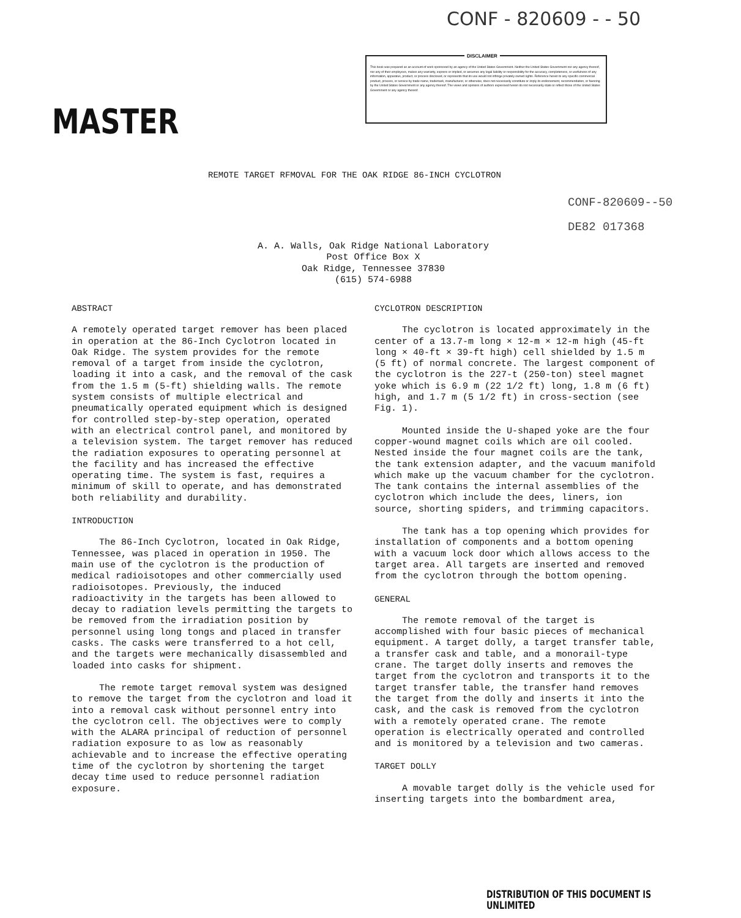CONF - 820609 - - 50
DISCLAIMER
This book was prepared as an account of work sponsored by an agency of the United States Government. Neither the United States Government nor any agency thereof, nor any of their employees, makes any warranty, express or implied, or assumes any legal liability or responsibility for the accuracy, completeness, or usefulness of any information, apparatus, product, or process disclosed, or represents that its use would not infringe privately owned rights. Reference herein to any specific commercial product, process, or service by trade name, trademark, manufacturer, or otherwise, does not necessarily constitute or imply its endorsement, recommendation, or favoring by the United States Government or any agency thereof. The views and opinions of authors expressed herein do not necessarily state or reflect those of the United States Government or any agency thereof.
MASTER
REMOTE TARGET RFMOVAL FOR THE OAK RIDGE 86-INCH CYCLOTRON
CONF-820609--50
DE82 017368
A. A. Walls, Oak Ridge National Laboratory
Post Office Box X
Oak Ridge, Tennessee 37830
(615) 574-6988
ABSTRACT
A remotely operated target remover has been placed in operation at the 86-Inch Cyclotron located in Oak Ridge. The system provides for the remote removal of a target from inside the cyclotron, loading it into a cask, and the removal of the cask from the 1.5 m (5-ft) shielding walls. The remote system consists of multiple electrical and pneumatically operated equipment which is designed for controlled step-by-step operation, operated with an electrical control panel, and monitored by a television system. The target remover has reduced the radiation exposures to operating personnel at the facility and has increased the effective operating time. The system is fast, requires a minimum of skill to operate, and has demonstrated both reliability and durability.
INTRODUCTION
The 86-Inch Cyclotron, located in Oak Ridge, Tennessee, was placed in operation in 1950. The main use of the cyclotron is the production of medical radioisotopes and other commercially used radioisotopes. Previously, the induced radioactivity in the targets has been allowed to decay to radiation levels permitting the targets to be removed from the irradiation position by personnel using long tongs and placed in transfer casks. The casks were transferred to a hot cell, and the targets were mechanically disassembled and loaded into casks for shipment.
The remote target removal system was designed to remove the target from the cyclotron and load it into a removal cask without personnel entry into the cyclotron cell. The objectives were to comply with the ALARA principal of reduction of personnel radiation exposure to as low as reasonably achievable and to increase the effective operating time of the cyclotron by shortening the target decay time used to reduce personnel radiation exposure.
CYCLOTRON DESCRIPTION
The cyclotron is located approximately in the center of a 13.7-m long × 12-m × 12-m high (45-ft long × 40-ft × 39-ft high) cell shielded by 1.5 m (5 ft) of normal concrete. The largest component of the cyclotron is the 227-t (250-ton) steel magnet yoke which is 6.9 m (22 1/2 ft) long, 1.8 m (6 ft) high, and 1.7 m (5 1/2 ft) in cross-section (see Fig. 1).
Mounted inside the U-shaped yoke are the four copper-wound magnet coils which are oil cooled. Nested inside the four magnet coils are the tank, the tank extension adapter, and the vacuum manifold which make up the vacuum chamber for the cyclotron. The tank contains the internal assemblies of the cyclotron which include the dees, liners, ion source, shorting spiders, and trimming capacitors.
The tank has a top opening which provides for installation of components and a bottom opening with a vacuum lock door which allows access to the target area. All targets are inserted and removed from the cyclotron through the bottom opening.
GENERAL
The remote removal of the target is accomplished with four basic pieces of mechanical equipment. A target dolly, a target transfer table, a transfer cask and table, and a monorail-type crane. The target dolly inserts and removes the target from the cyclotron and transports it to the target transfer table, the transfer hand removes the target from the dolly and inserts it into the cask, and the cask is removed from the cyclotron with a remotely operated crane. The remote operation is electrically operated and controlled and is monitored by a television and two cameras.
TARGET DOLLY
A movable target dolly is the vehicle used for inserting targets into the bombardment area,
DISTRIBUTION OF THIS DOCUMENT IS UNLIMITED